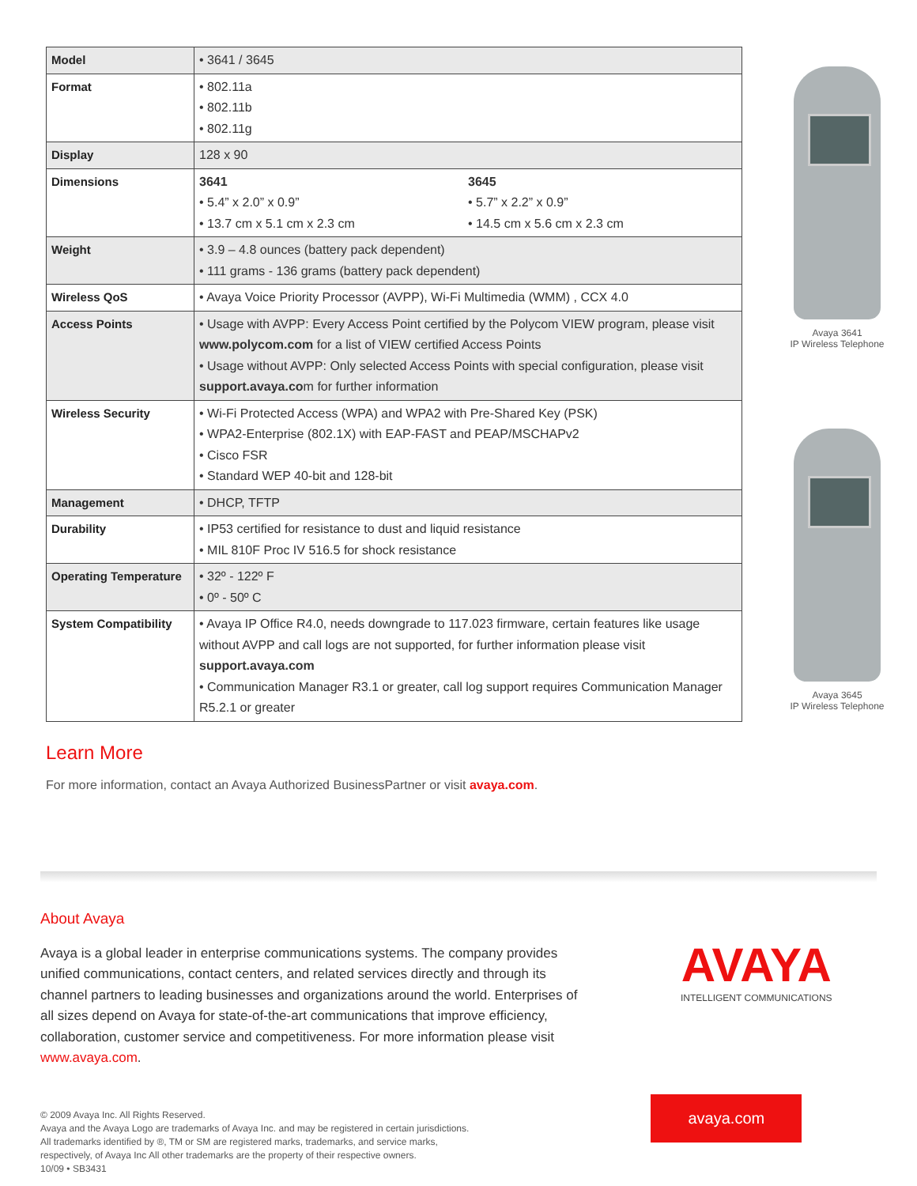| Model | • 3641 / 3645 |
| Format | • 802.11a • 802.11b • 802.11g |
| Display | 128 x 90 |
| Dimensions | 3641 • 5.4” x 2.0” x 0.9” • 13.7 cm x 5.1 cm x 2.3 cm 3645 • 5.7” x 2.2” x 0.9” • 14.5 cm x 5.6 cm x 2.3 cm |
| Weight | • 3.9 – 4.8 ounces (battery pack dependent) • 111 grams - 136 grams (battery pack dependent) |
| Wireless QoS | • Avaya Voice Priority Processor (AVPP), Wi-Fi Multimedia (WMM) , CCX 4.0 |
| Access Points | • Usage with AVPP: Every Access Point certified by the Polycom VIEW program, please visit www.polycom.com for a list of VIEW certified Access Points • Usage without AVPP: Only selected Access Points with special configuration, please visit support.avaya.co m for further information |
| Wireless Security | • Wi-Fi Protected Access (WPA) and WPA2 with Pre-Shared Key (PSK) • WPA2-Enterprise (802.1X) with EAP-FAST and PEAP/MSCHAPv2 • Cisco FSR • Standard WEP 40-bit and 128-bit |
| Management | • DHCP, TFTP |
| Durability | • IP53 certified for resistance to dust and liquid resistance • MIL 810F Proc IV 516.5 for shock resistance |
| Operating Temperature | • 32º - 122º F • 0º - 50º C |
| System Compatibility | • Avaya IP Office R4.0, needs downgrade to 117.023 firmware, certain features like usage without AVPP and call logs are not supported, for further information please visit support.avaya.com • Communication Manager R3.1 or greater, call log support requires Communication Manager R5.2.1 or greater |
Learn More
For more information, contact an Avaya Authorized BusinessPartner or visit avaya.com.
Avaya 3641
IP Wireless Telephone
Avaya 3645
IP Wireless Telephone
About Avaya
Avaya is a global leader in enterprise communications systems. The company provides unified communications, contact centers, and related services directly and through its channel partners to leading businesses and organizations around the world. Enterprises of all sizes depend on Avaya for state-of-the-art communications that improve efficiency, collaboration, customer service and competitiveness. For more information please visit www.avaya.com.
AVAYA
INTELLIGENT COMMUNICATIONS
© 2009 Avaya Inc. All Rights Reserved.
Avaya and the Avaya Logo are trademarks of Avaya Inc. and may be registered in certain jurisdictions.
All trademarks identified by ®, TM or SM are registered marks, trademarks, and service marks,
respectively, of Avaya Inc All other trademarks are the property of their respective owners.
10/09 • SB3431
avaya.com